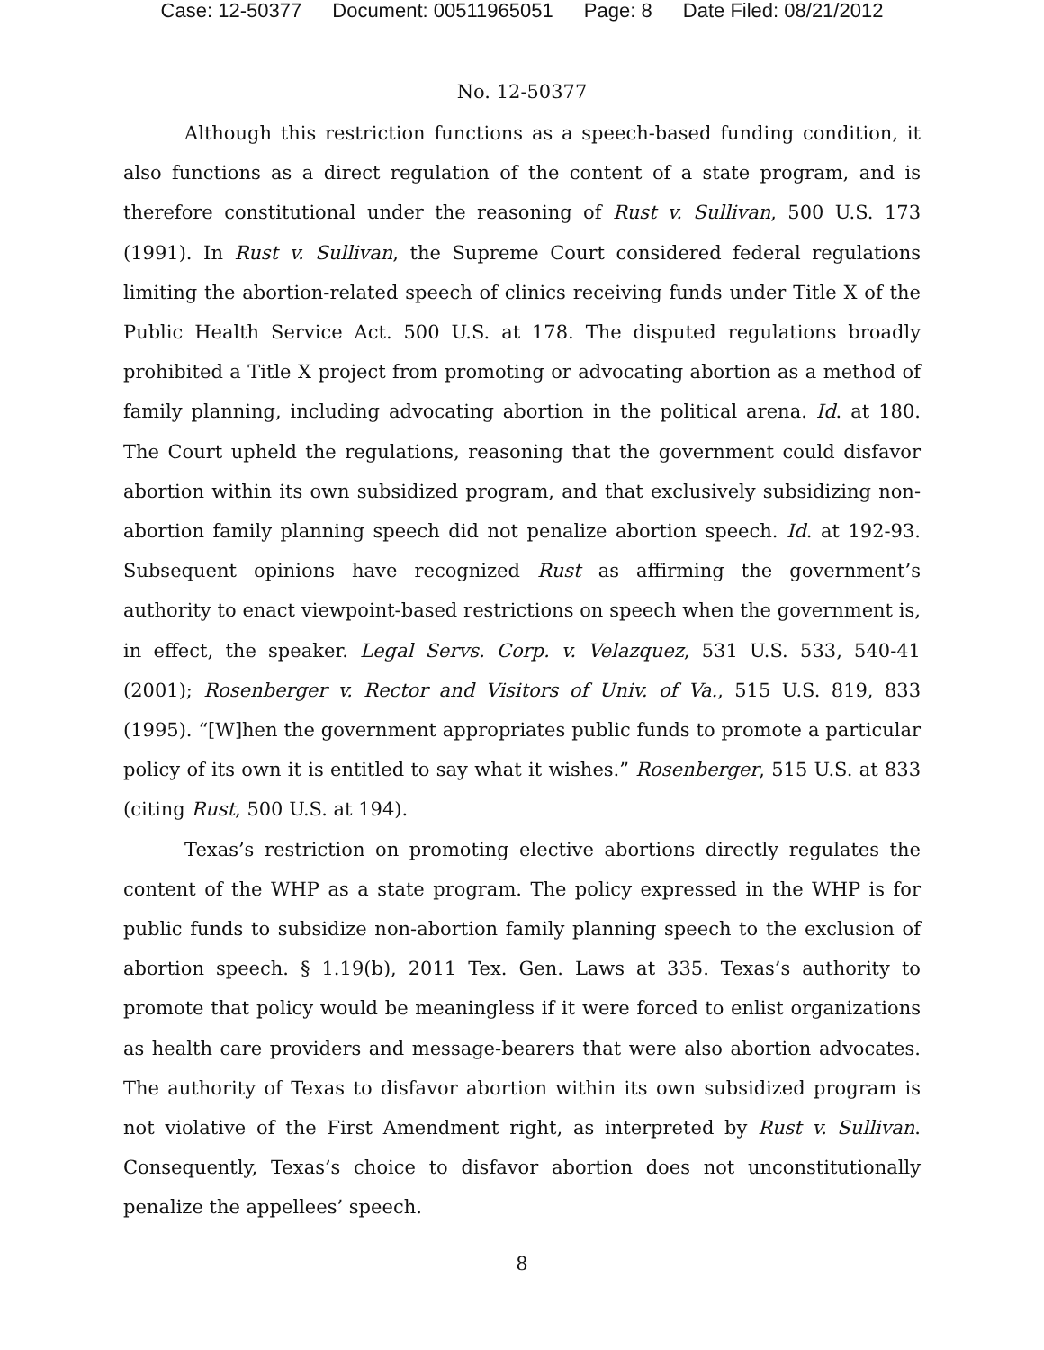Case: 12-50377 Document: 00511965051 Page: 8 Date Filed: 08/21/2012
No. 12-50377
Although this restriction functions as a speech-based funding condition, it also functions as a direct regulation of the content of a state program, and is therefore constitutional under the reasoning of Rust v. Sullivan, 500 U.S. 173 (1991). In Rust v. Sullivan, the Supreme Court considered federal regulations limiting the abortion-related speech of clinics receiving funds under Title X of the Public Health Service Act. 500 U.S. at 178. The disputed regulations broadly prohibited a Title X project from promoting or advocating abortion as a method of family planning, including advocating abortion in the political arena. Id. at 180. The Court upheld the regulations, reasoning that the government could disfavor abortion within its own subsidized program, and that exclusively subsidizing non-abortion family planning speech did not penalize abortion speech. Id. at 192-93. Subsequent opinions have recognized Rust as affirming the government’s authority to enact viewpoint-based restrictions on speech when the government is, in effect, the speaker. Legal Servs. Corp. v. Velazquez, 531 U.S. 533, 540-41 (2001); Rosenberger v. Rector and Visitors of Univ. of Va., 515 U.S. 819, 833 (1995). “[W]hen the government appropriates public funds to promote a particular policy of its own it is entitled to say what it wishes.” Rosenberger, 515 U.S. at 833 (citing Rust, 500 U.S. at 194).
Texas’s restriction on promoting elective abortions directly regulates the content of the WHP as a state program. The policy expressed in the WHP is for public funds to subsidize non-abortion family planning speech to the exclusion of abortion speech. § 1.19(b), 2011 Tex. Gen. Laws at 335. Texas’s authority to promote that policy would be meaningless if it were forced to enlist organizations as health care providers and message-bearers that were also abortion advocates. The authority of Texas to disfavor abortion within its own subsidized program is not violative of the First Amendment right, as interpreted by Rust v. Sullivan. Consequently, Texas’s choice to disfavor abortion does not unconstitutionally penalize the appellees’ speech.
8